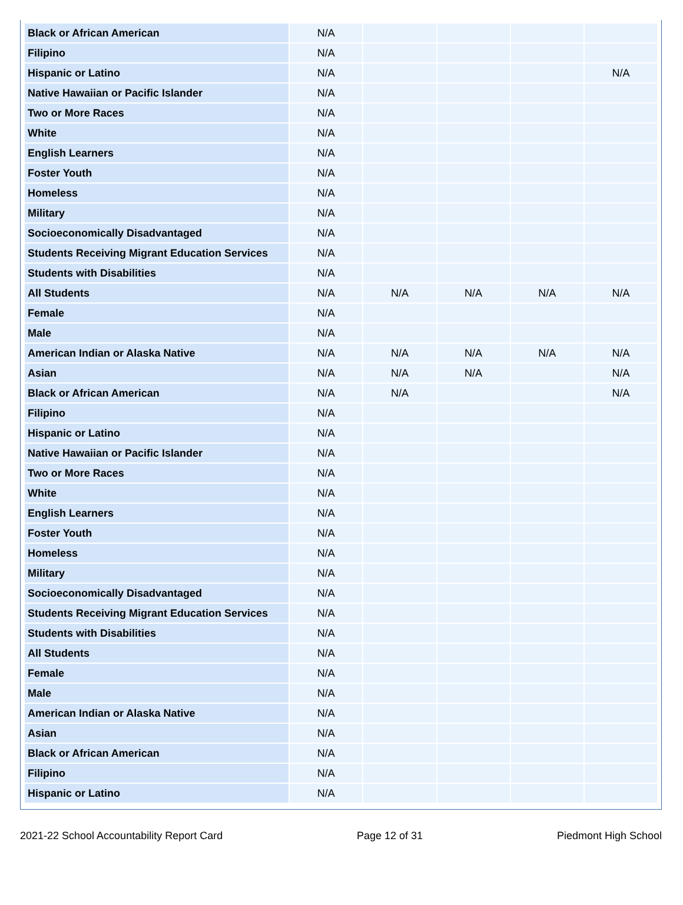| Black or African American | N/A | | | | |
| Filipino | N/A | | | | |
| Hispanic or Latino | N/A | | | | N/A |
| Native Hawaiian or Pacific Islander | N/A | | | | |
| Two or More Races | N/A | | | | |
| White | N/A | | | | |
| English Learners | N/A | | | | |
| Foster Youth | N/A | | | | |
| Homeless | N/A | | | | |
| Military | N/A | | | | |
| Socioeconomically Disadvantaged | N/A | | | | |
| Students Receiving Migrant Education Services | N/A | | | | |
| Students with Disabilities | N/A | | | | |
| All Students | N/A | N/A | N/A | N/A | N/A |
| Female | N/A | | | | |
| Male | N/A | | | | |
| American Indian or Alaska Native | N/A | N/A | N/A | N/A | N/A |
| Asian | N/A | N/A | N/A | | N/A |
| Black or African American | N/A | N/A | | | N/A |
| Filipino | N/A | | | | |
| Hispanic or Latino | N/A | | | | |
| Native Hawaiian or Pacific Islander | N/A | | | | |
| Two or More Races | N/A | | | | |
| White | N/A | | | | |
| English Learners | N/A | | | | |
| Foster Youth | N/A | | | | |
| Homeless | N/A | | | | |
| Military | N/A | | | | |
| Socioeconomically Disadvantaged | N/A | | | | |
| Students Receiving Migrant Education Services | N/A | | | | |
| Students with Disabilities | N/A | | | | |
| All Students | N/A | | | | |
| Female | N/A | | | | |
| Male | N/A | | | | |
| American Indian or Alaska Native | N/A | | | | |
| Asian | N/A | | | | |
| Black or African American | N/A | | | | |
| Filipino | N/A | | | | |
| Hispanic or Latino | N/A | | | | |
2021-22 School Accountability Report Card Page 12 of 31 Piedmont High School